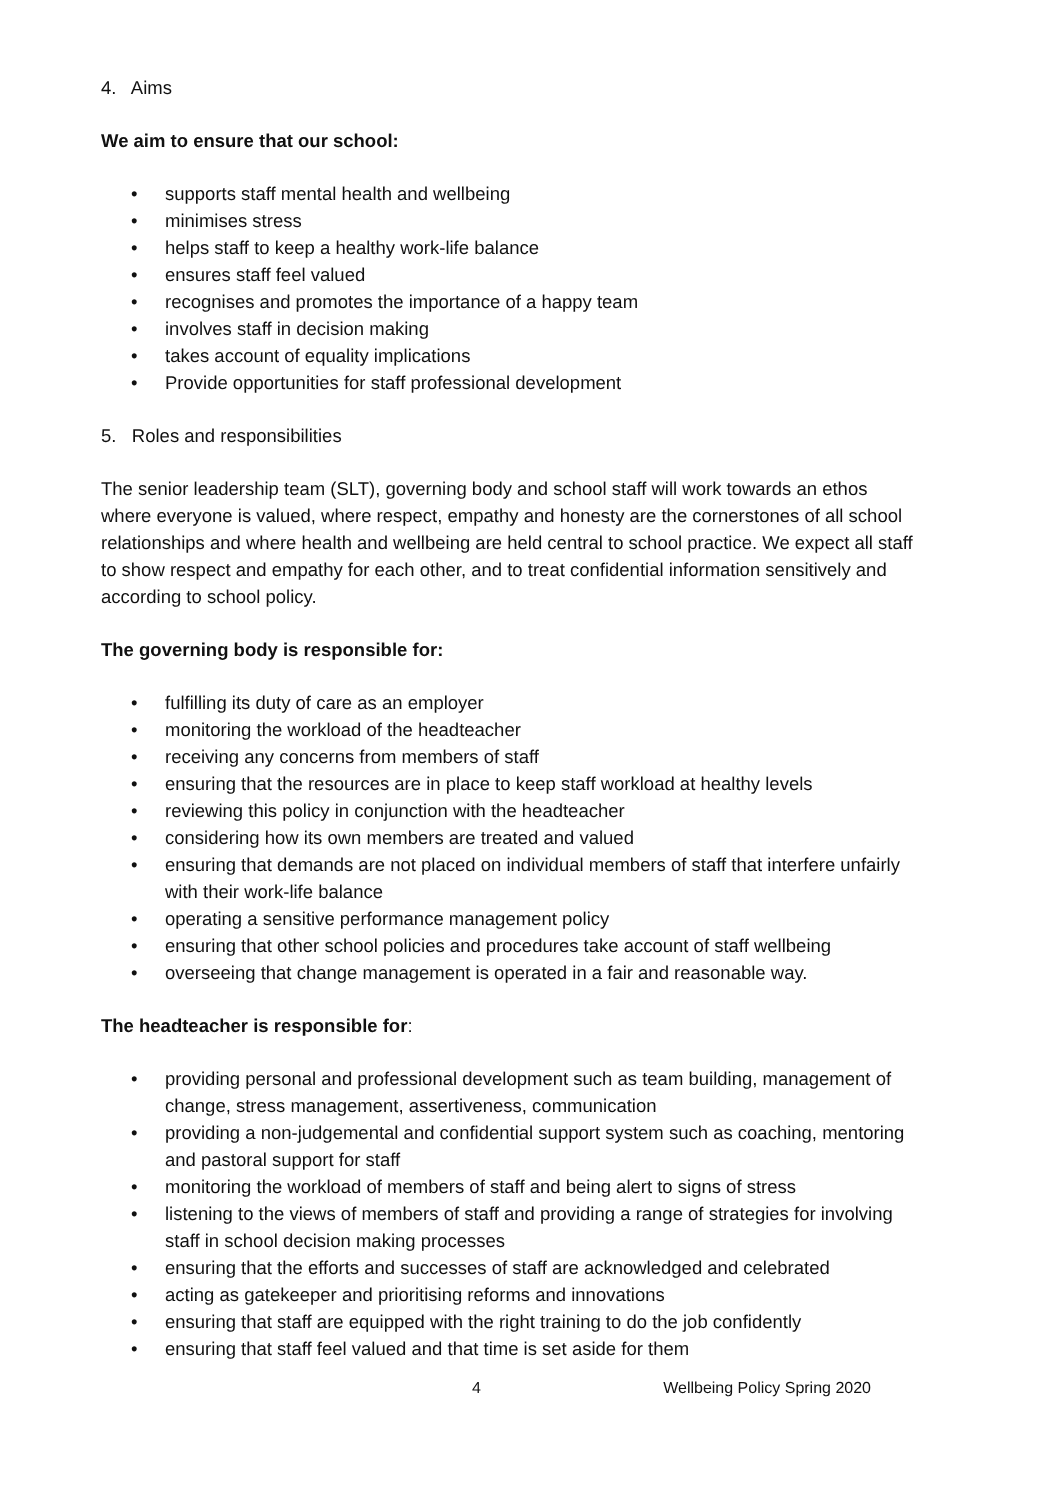4. Aims
We aim to ensure that our school:
• supports staff mental health and wellbeing
• minimises stress
• helps staff to keep a healthy work-life balance
• ensures staff feel valued
• recognises and promotes the importance of a happy team
• involves staff in decision making
• takes account of equality implications
• Provide opportunities for staff professional development
5. Roles and responsibilities
The senior leadership team (SLT), governing body and school staff will work towards an ethos where everyone is valued, where respect, empathy and honesty are the cornerstones of all school relationships and where health and wellbeing are held central to school practice. We expect all staff to show respect and empathy for each other, and to treat confidential information sensitively and according to school policy.
The governing body is responsible for:
• fulfilling its duty of care as an employer
• monitoring the workload of the headteacher
• receiving any concerns from members of staff
• ensuring that the resources are in place to keep staff workload at healthy levels
• reviewing this policy in conjunction with the headteacher
• considering how its own members are treated and valued
• ensuring that demands are not placed on individual members of staff that interfere unfairly with their work-life balance
• operating a sensitive performance management policy
• ensuring that other school policies and procedures take account of staff wellbeing
• overseeing that change management is operated in a fair and reasonable way.
The headteacher is responsible for:
• providing personal and professional development such as team building, management of change, stress management, assertiveness, communication
• providing a non-judgemental and confidential support system such as coaching, mentoring and pastoral support for staff
• monitoring the workload of members of staff and being alert to signs of stress
• listening to the views of members of staff and providing a range of strategies for involving staff in school decision making processes
• ensuring that the efforts and successes of staff are acknowledged and celebrated
• acting as gatekeeper and prioritising reforms and innovations
• ensuring that staff are equipped with the right training to do the job confidently
• ensuring that staff feel valued and that time is set aside for them
4 Wellbeing Policy Spring 2020